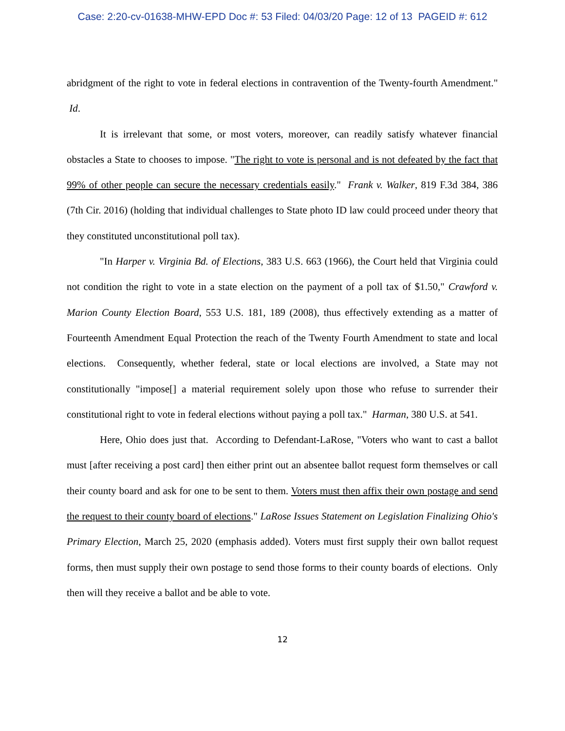Case: 2:20-cv-01638-MHW-EPD Doc #: 53 Filed: 04/03/20 Page: 12 of 13 PAGEID #: 612
abridgment of the right to vote in federal elections in contravention of the Twenty-fourth Amendment." Id.
It is irrelevant that some, or most voters, moreover, can readily satisfy whatever financial obstacles a State to chooses to impose. "The right to vote is personal and is not defeated by the fact that 99% of other people can secure the necessary credentials easily." Frank v. Walker, 819 F.3d 384, 386 (7th Cir. 2016) (holding that individual challenges to State photo ID law could proceed under theory that they constituted unconstitutional poll tax).
"In Harper v. Virginia Bd. of Elections, 383 U.S. 663 (1966), the Court held that Virginia could not condition the right to vote in a state election on the payment of a poll tax of $1.50," Crawford v. Marion County Election Board, 553 U.S. 181, 189 (2008), thus effectively extending as a matter of Fourteenth Amendment Equal Protection the reach of the Twenty Fourth Amendment to state and local elections. Consequently, whether federal, state or local elections are involved, a State may not constitutionally "impose[] a material requirement solely upon those who refuse to surrender their constitutional right to vote in federal elections without paying a poll tax." Harman, 380 U.S. at 541.
Here, Ohio does just that. According to Defendant-LaRose, "Voters who want to cast a ballot must [after receiving a post card] then either print out an absentee ballot request form themselves or call their county board and ask for one to be sent to them. Voters must then affix their own postage and send the request to their county board of elections." LaRose Issues Statement on Legislation Finalizing Ohio's Primary Election, March 25, 2020 (emphasis added). Voters must first supply their own ballot request forms, then must supply their own postage to send those forms to their county boards of elections. Only then will they receive a ballot and be able to vote.
12